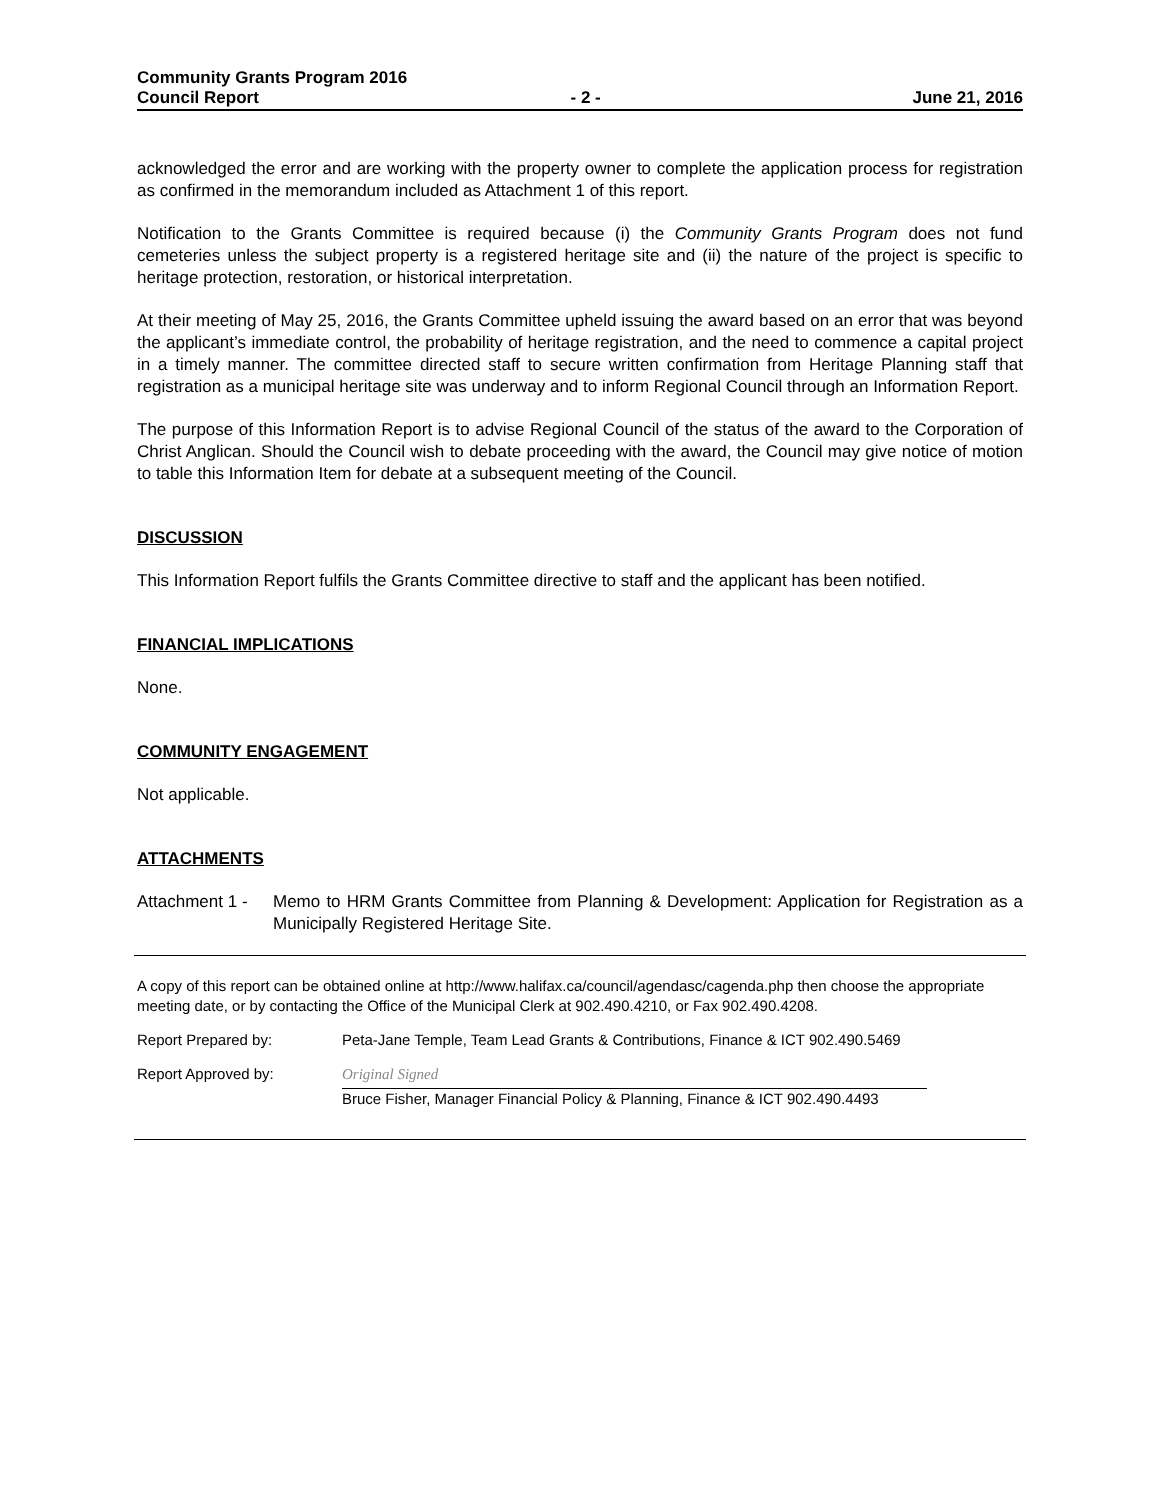Community Grants Program 2016
Council Report - 2 - June 21, 2016
acknowledged the error and are working with the property owner to complete the application process for registration as confirmed in the memorandum included as Attachment 1 of this report.
Notification to the Grants Committee is required because (i) the Community Grants Program does not fund cemeteries unless the subject property is a registered heritage site and (ii) the nature of the project is specific to heritage protection, restoration, or historical interpretation.
At their meeting of May 25, 2016, the Grants Committee upheld issuing the award based on an error that was beyond the applicant’s immediate control, the probability of heritage registration, and the need to commence a capital project in a timely manner. The committee directed staff to secure written confirmation from Heritage Planning staff that registration as a municipal heritage site was underway and to inform Regional Council through an Information Report.
The purpose of this Information Report is to advise Regional Council of the status of the award to the Corporation of Christ Anglican. Should the Council wish to debate proceeding with the award, the Council may give notice of motion to table this Information Item for debate at a subsequent meeting of the Council.
DISCUSSION
This Information Report fulfils the Grants Committee directive to staff and the applicant has been notified.
FINANCIAL IMPLICATIONS
None.
COMMUNITY ENGAGEMENT
Not applicable.
ATTACHMENTS
Attachment 1 - Memo to HRM Grants Committee from Planning & Development: Application for Registration as a Municipally Registered Heritage Site.
A copy of this report can be obtained online at http://www.halifax.ca/council/agendasc/cagenda.php then choose the appropriate meeting date, or by contacting the Office of the Municipal Clerk at 902.490.4210, or Fax 902.490.4208.
Report Prepared by: Peta-Jane Temple, Team Lead Grants & Contributions, Finance & ICT 902.490.5469
Report Approved by: Original Signed
Bruce Fisher, Manager Financial Policy & Planning, Finance & ICT 902.490.4493